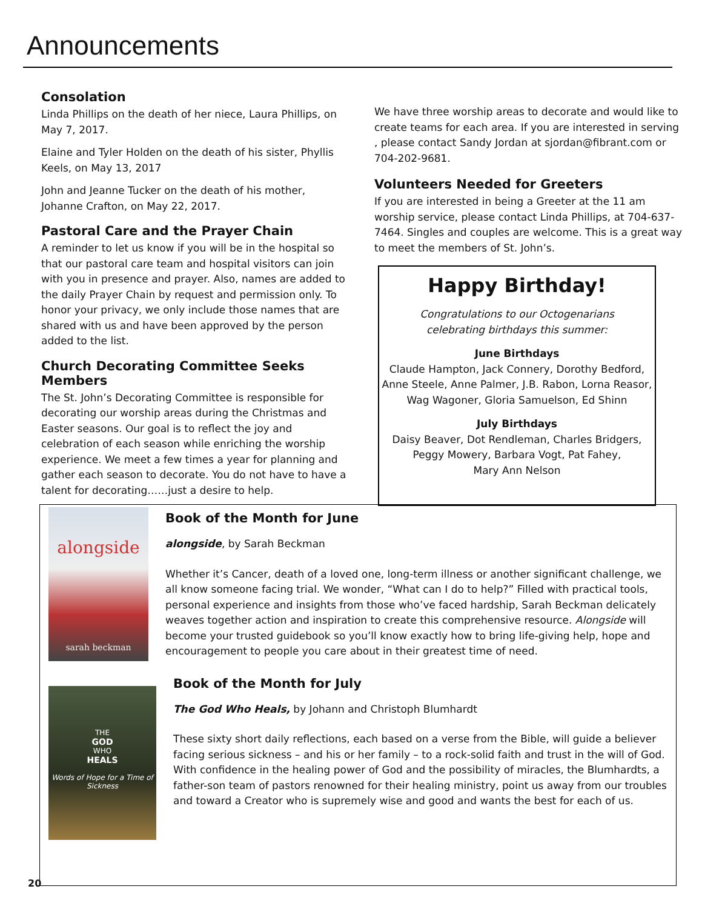Announcements
Consolation
Linda Phillips on the death of her niece, Laura Phillips, on May 7, 2017.
Elaine and Tyler Holden on the death of his sister, Phyllis Keels, on May 13, 2017
John and Jeanne Tucker on the death of his mother, Johanne Crafton, on May 22, 2017.
Pastoral Care and the Prayer Chain
A reminder to let us know if you will be in the hospital so that our pastoral care team and hospital visitors can join with you in presence and prayer. Also, names are added to the daily Prayer Chain by request and permission only. To honor your privacy, we only include those names that are shared with us and have been approved by the person added to the list.
Church Decorating Committee Seeks Members
The St. John’s Decorating Committee is responsible for decorating our worship areas during the Christmas and Easter seasons. Our goal is to reflect the joy and celebration of each season while enriching the worship experience. We meet a few times a year for planning and gather each season to decorate. You do not have to have a talent for decorating……just a desire to help.
We have three worship areas to decorate and would like to create teams for each area. If you are interested in serving , please contact Sandy Jordan at sjordan@fibrant.com or 704-202-9681.
Volunteers Needed for Greeters
If you are interested in being a Greeter at the 11 am worship service, please contact Linda Phillips, at 704-637-7464. Singles and couples are welcome. This is a great way to meet the members of St. John’s.
Happy Birthday!
Congratulations to our Octogenarians
celebrating birthdays this summer:
June Birthdays
Claude Hampton, Jack Connery, Dorothy Bedford, Anne Steele, Anne Palmer, J.B. Rabon, Lorna Reasor, Wag Wagoner, Gloria Samuelson, Ed Shinn
July Birthdays
Daisy Beaver, Dot Rendleman, Charles Bridgers, Peggy Mowery, Barbara Vogt, Pat Fahey,
Mary Ann Nelson
alongside
sarah beckman
Book of the Month for June
alongside, by Sarah Beckman
Whether it’s Cancer, death of a loved one, long-term illness or another significant challenge, we all know someone facing trial. We wonder, “What can I do to help?” Filled with practical tools, personal experience and insights from those who’ve faced hardship, Sarah Beckman delicately weaves together action and inspiration to create this comprehensive resource. Alongside will become your trusted guidebook so you’ll know exactly how to bring life-giving help, hope and encouragement to people you care about in their greatest time of need.
THE
GOD
WHO
HEALS
Words of Hope for a Time of Sickness
Book of the Month for July
The God Who Heals, by Johann and Christoph Blumhardt
These sixty short daily reflections, each based on a verse from the Bible, will guide a believer facing serious sickness – and his or her family – to a rock-solid faith and trust in the will of God. With confidence in the healing power of God and the possibility of miracles, the Blumhardts, a father-son team of pastors renowned for their healing ministry, point us away from our troubles and toward a Creator who is supremely wise and good and wants the best for each of us.
20